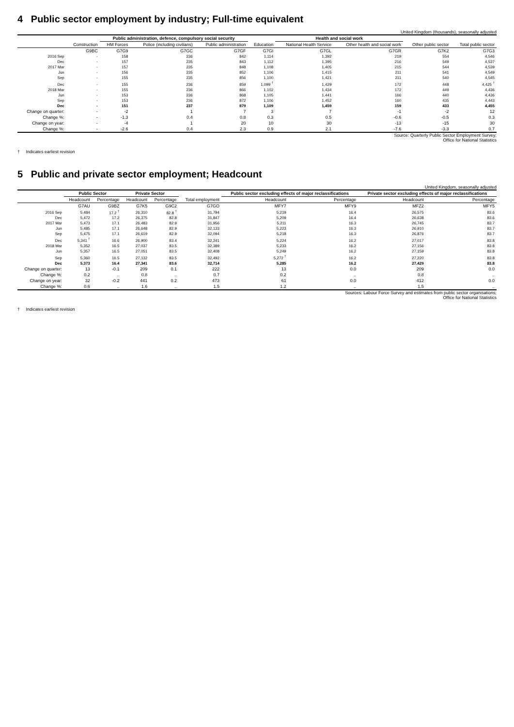4 Public sector employment by industry; Full-time equivalent
United Kingdom (thousands), seasonally adjusted
| | | Public administration, defence, compulsory social security | | | | Health and social work | | | |
| --- | --- | --- | --- | --- | --- | --- | --- | --- | --- |
| | Construction | HM Forces | Police (including civilians) | Public administration | Education | National Health Service | Other health and social work | Other public sector | Total public sector |
| | G9BC | G7G9 | G7GC | G7GF | G7GI | G7GL | G7GR | G7K2 | G7G3 |
| 2016 Sep | - | 158 | 236 | 842 | 1,114 | 1,392 | 219 | 554 | 4,546 |
| Dec | - | 157 | 235 | 843 | 1,112 | 1,395 | 216 | 549 | 4,537 |
| 2017 Mar | - | 157 | 235 | 848 | 1,108 | 1,405 | 215 | 544 | 4,539 |
| Jun | - | 156 | 235 | 852 | 1,106 | 1,415 | 211 | 541 | 4,549 |
| Sep | - | 155 | 235 | 856 | 1,100 | 1,421 | 211 | 540 | 4,545 |
| Dec | - | 155 | 236 | 859 | 1,099 <sup>†</sup> | 1,429 | 172 | 448 | 4,425 <sup>†</sup> |
| 2018 Mar | - | 155 | 236 | 866 | 1,102 | 1,434 | 172 | 449 | 4,436 |
| Jun | - | 153 | 236 | 868 | 1,105 | 1,441 | 166 | 440 | 4,436 |
| Sep | - | 153 | 236 | 872 | 1,106 | 1,452 | 160 | 435 | 4,443 |
| Dec | - | 151 | 237 | 879 | 1,109 | 1,459 | 159 | 433 | 4,455 |
| Change on quarter: | - | -2 | 1 | 7 | 3 | 7 | -1 | -2 | 12 |
| Change %: | - | -1.3 | 0.4 | 0.8 | 0.3 | 0.5 | -0.6 | -0.5 | 0.3 |
| Change on year: | - | -4 | 1 | 20 | 10 | 30 | -13 | -15 | 30 |
| Change %: | - | -2.6 | 0.4 | 2.3 | 0.9 | 2.1 | -7.6 | -3.3 | 0.7 |
Source: Quarterly Public Sector Employment Survey;
Office for National Statistics
† Indicates earliest revision
5 Public and private sector employment; Headcount
United Kingdom, seasonally adjusted
| | Public Sector | | Private Sector | | | Public sector excluding effects of major reclassifications | | Private sector excluding effects of major reclassifications | |
| --- | --- | --- | --- | --- | --- | --- | --- | --- | --- |
| | Headcount | Percentage | Headcount | Percentage | Total employment | Headcount | Percentage | Headcount | Percentage |
| | G7AU | G9BZ | G7K5 | G9C2 | G7GO | MFY7 | MFY9 | MFZ2 | MFY5 |
| 2016 Sep | 5,484 | 17.2 <sup>†</sup> | 26,310 | 82.8 <sup>†</sup> | 31,794 | 5,219 | 16.4 | 26,575 | 83.6 |
| Dec | 5,472 | 17.2 | 26,375 | 82.8 | 31,847 | 5,209 | 16.4 | 26,638 | 83.6 |
| 2017 Mar | 5,473 | 17.1 | 26,483 | 82.9 | 31,956 | 5,211 | 16.3 | 26,745 | 83.7 |
| Jun | 5,485 | 17.1 | 26,648 | 82.9 | 32,133 | 5,223 | 16.3 | 26,910 | 83.7 |
| Sep | 5,475 | 17.1 | 26,619 | 82.9 | 32,094 | 5,218 | 16.3 | 26,876 | 83.7 |
| Dec | 5,341 <sup>†</sup> | 16.6 | 26,900 | 83.4 | 32,241 | 5,224 | 16.2 | 27,017 | 83.8 |
| 2018 Mar | 5,352 | 16.5 | 27,037 | 83.5 | 32,389 | 5,233 | 16.2 | 27,156 | 83.8 |
| Jun | 5,357 | 16.5 | 27,051 | 83.5 | 32,408 | 5,249 | 16.2 | 27,159 | 83.8 |
| Sep | 5,360 | 16.5 | 27,132 | 83.5 | 32,492 | 5,272 <sup>†</sup> | 16.2 | 27,220 | 83.8 |
| Dec | 5,373 | 16.4 | 27,341 | 83.6 | 32,714 | 5,285 | 16.2 | 27,429 | 83.8 |
| Change on quarter: | 13 | -0.1 | 209 | 0.1 | 222 | 13 | 0.0 | 209 | 0.0 |
| Change %: | 0.2 | .. | 0.8 | .. | 0.7 | 0.2 | .. | 0.8 | .. |
| Change on year: | 32 | -0.2 | 441 | 0.2 | 473 | 61 | 0.0 | 412 | 0.0 |
| Change %: | 0.6 | .. | 1.6 | .. | 1.5 | 1.2 | .. | 1.5 | .. |
Sources: Labour Force Survey and estimates from public sector organisations;
Office for National Statistics
† Indicates earliest revision